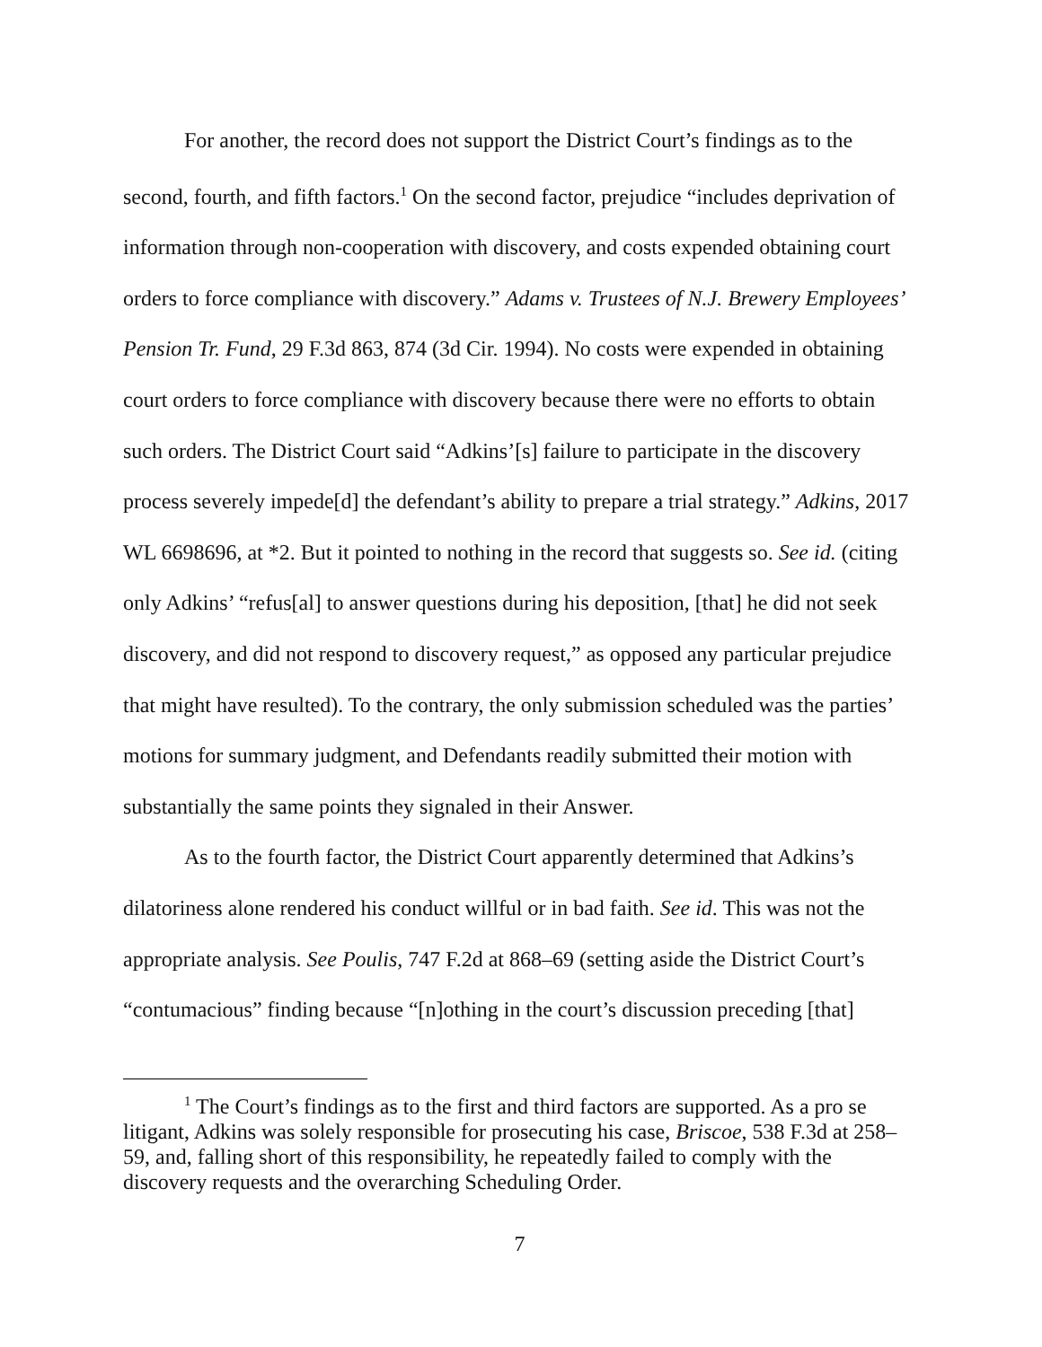For another, the record does not support the District Court’s findings as to the second, fourth, and fifth factors.<sup>1</sup> On the second factor, prejudice “includes deprivation of information through non-cooperation with discovery, and costs expended obtaining court orders to force compliance with discovery.” Adams v. Trustees of N.J. Brewery Employees’ Pension Tr. Fund, 29 F.3d 863, 874 (3d Cir. 1994). No costs were expended in obtaining court orders to force compliance with discovery because there were no efforts to obtain such orders. The District Court said “Adkins’[s] failure to participate in the discovery process severely impede[d] the defendant’s ability to prepare a trial strategy.” Adkins, 2017 WL 6698696, at *2. But it pointed to nothing in the record that suggests so. See id. (citing only Adkins’ “refus[al] to answer questions during his deposition, [that] he did not seek discovery, and did not respond to discovery request,” as opposed any particular prejudice that might have resulted). To the contrary, the only submission scheduled was the parties’ motions for summary judgment, and Defendants readily submitted their motion with substantially the same points they signaled in their Answer.
As to the fourth factor, the District Court apparently determined that Adkins’s dilatoriness alone rendered his conduct willful or in bad faith. See id. This was not the appropriate analysis. See Poulis, 747 F.2d at 868–69 (setting aside the District Court’s “contumacious” finding because “[n]othing in the court’s discussion preceding [that]
<sup>1</sup> The Court’s findings as to the first and third factors are supported. As a pro se litigant, Adkins was solely responsible for prosecuting his case, Briscoe, 538 F.3d at 258–59, and, falling short of this responsibility, he repeatedly failed to comply with the discovery requests and the overarching Scheduling Order.
7